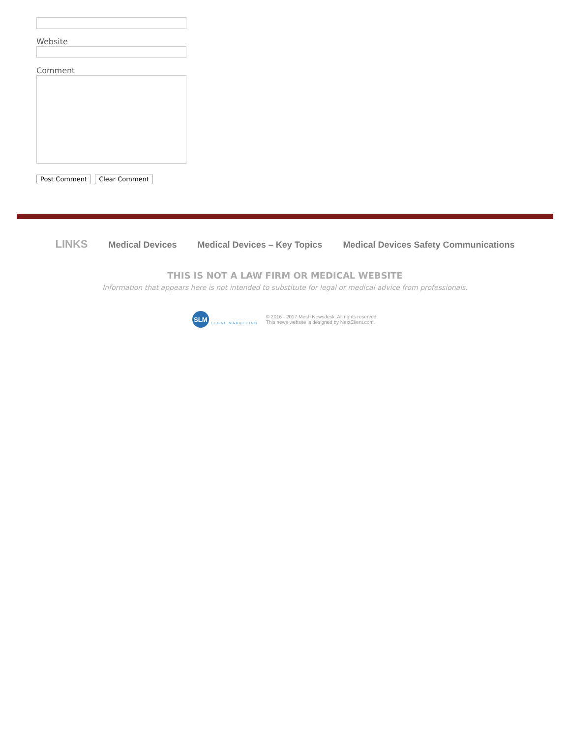Website
Comment
Post Comment Clear Comment
LINKS Medical Devices Medical Devices – Key Topics Medical Devices Safety Communications
THIS IS NOT A LAW FIRM OR MEDICAL WEBSITE
Information that appears here is not intended to substitute for legal or medical advice from professionals.
SLM
LEGAL MARKETING
© 2016 - 2017 Mesh Newsdesk. All rights reserved.
This news website is designed by NextClient.com.